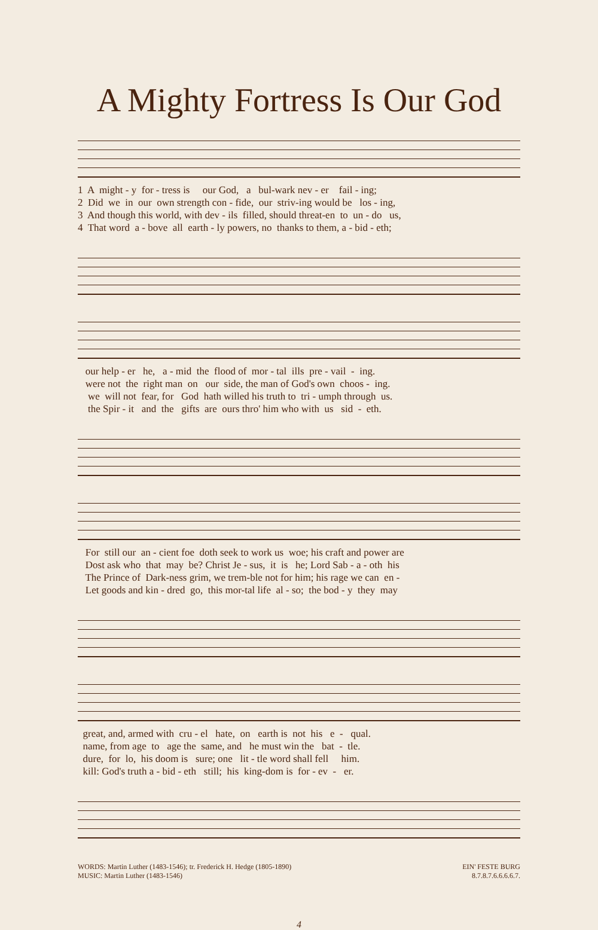A Mighty Fortress Is Our God
1 A might - y for - tress is our God, a bul-wark nev - er fail - ing; 2 Did we in our own strength con - fide, our striv-ing would be los - ing, 3 And though this world, with dev - ils filled, should threat-en to un - do us, 4 That word a - bove all earth - ly powers, no thanks to them, a - bid - eth;
our help - er he, a - mid the flood of mor - tal ills pre - vail - ing. were not the right man on our side, the man of God's own choos - ing. we will not fear, for God hath willed his truth to tri - umph through us. the Spir - it and the gifts are ours thro' him who with us sid - eth.
For still our an - cient foe doth seek to work us woe; his craft and power are Dost ask who that may be? Christ Je - sus, it is he; Lord Sab - a - oth his The Prince of Dark-ness grim, we trem-ble not for him; his rage we can en - Let goods and kin - dred go, this mor-tal life al - so; the bod - y they may
great, and, armed with cru - el hate, on earth is not his e - qual. name, from age to age the same, and he must win the bat - tle. dure, for lo, his doom is sure; one lit - tle word shall fell him. kill: God's truth a - bid - eth still; his king-dom is for - ev - er.
WORDS: Martin Luther (1483-1546); tr. Frederick H. Hedge (1805-1890)
MUSIC: Martin Luther (1483-1546)
EIN' FESTE BURG
8.7.8.7.6.6.6.6.7.
4